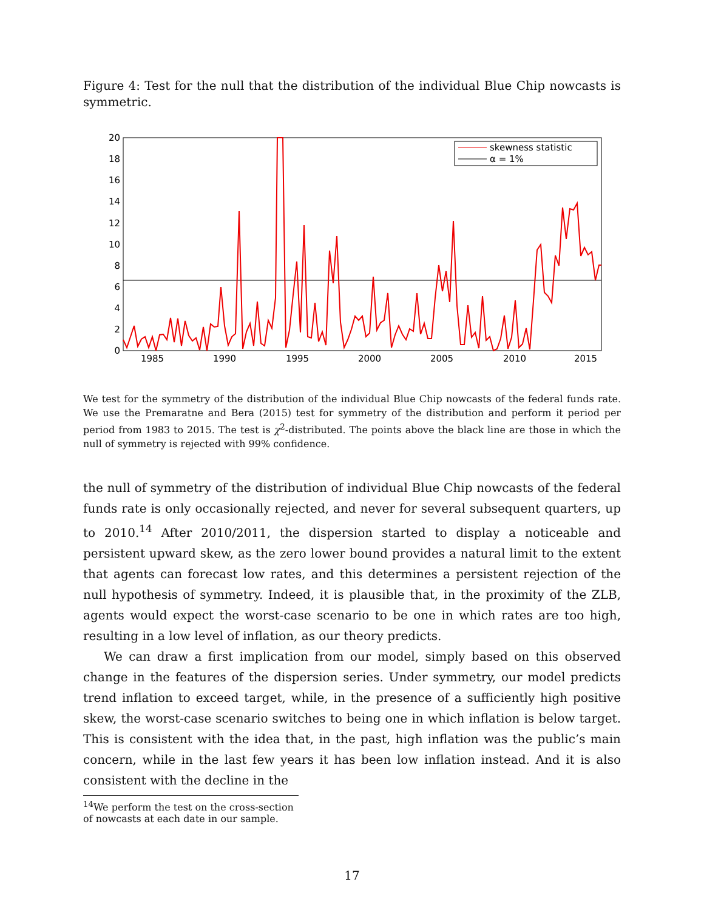Figure 4: Test for the null that the distribution of the individual Blue Chip nowcasts is symmetric.
0
2
4
6
8
10
12
14
16
18
20
1985
1990
1995
2000
2005
2010
2015
skewness statistic
α = 1%
We test for the symmetry of the distribution of the individual Blue Chip nowcasts of the federal funds rate. We use the Premaratne and Bera (2015) test for symmetry of the distribution and perform it period per period from 1983 to 2015. The test is χ<sup>2</sup>-distributed. The points above the black line are those in which the null of symmetry is rejected with 99% confidence.
the null of symmetry of the distribution of individual Blue Chip nowcasts of the federal funds rate is only occasionally rejected, and never for several subsequent quarters, up to 2010.<sup>14</sup> After 2010/2011, the dispersion started to display a noticeable and persistent upward skew, as the zero lower bound provides a natural limit to the extent that agents can forecast low rates, and this determines a persistent rejection of the null hypothesis of symmetry. Indeed, it is plausible that, in the proximity of the ZLB, agents would expect the worst-case scenario to be one in which rates are too high, resulting in a low level of inflation, as our theory predicts.
We can draw a first implication from our model, simply based on this observed change in the features of the dispersion series. Under symmetry, our model predicts trend inflation to exceed target, while, in the presence of a sufficiently high positive skew, the worst-case scenario switches to being one in which inflation is below target. This is consistent with the idea that, in the past, high inflation was the public’s main concern, while in the last few years it has been low inflation instead. And it is also consistent with the decline in the
<sup>14</sup> We perform the test on the cross-section of nowcasts at each date in our sample.
17